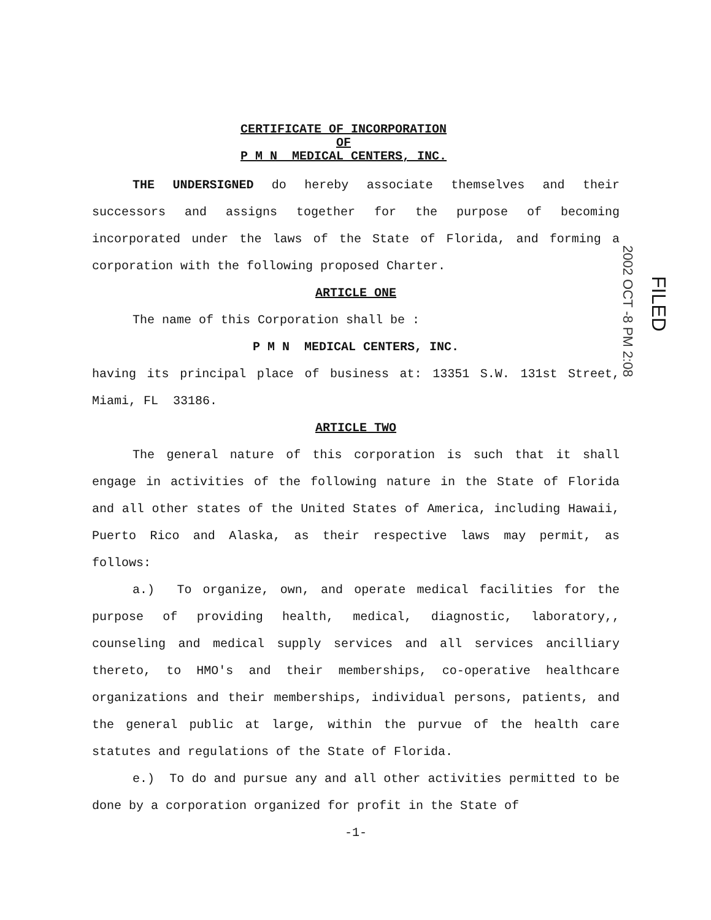CERTIFICATE OF INCORPORATION
OF
P M N MEDICAL CENTERS, INC.
THE UNDERSIGNED do hereby associate themselves and their successors and assigns together for the purpose of becoming incorporated under the laws of the State of Florida, and forming a corporation with the following proposed Charter.
ARTICLE ONE
The name of this Corporation shall be :
P M N MEDICAL CENTERS, INC.
having its principal place of business at: 13351 S.W. 131st Street, Miami, FL 33186.
ARTICLE TWO
The general nature of this corporation is such that it shall engage in activities of the following nature in the State of Florida and all other states of the United States of America, including Hawaii, Puerto Rico and Alaska, as their respective laws may permit, as follows:
a.) To organize, own, and operate medical facilities for the purpose of providing health, medical, diagnostic, laboratory,, counseling and medical supply services and all services ancilliary thereto, to HMO's and their memberships, co-operative healthcare organizations and their memberships, individual persons, patients, and the general public at large, within the purvue of the health care statutes and regulations of the State of Florida.
e.) To do and pursue any and all other activities permitted to be done by a corporation organized for profit in the State of
-1-
2002 OCT -8 PM 2:08
FILED